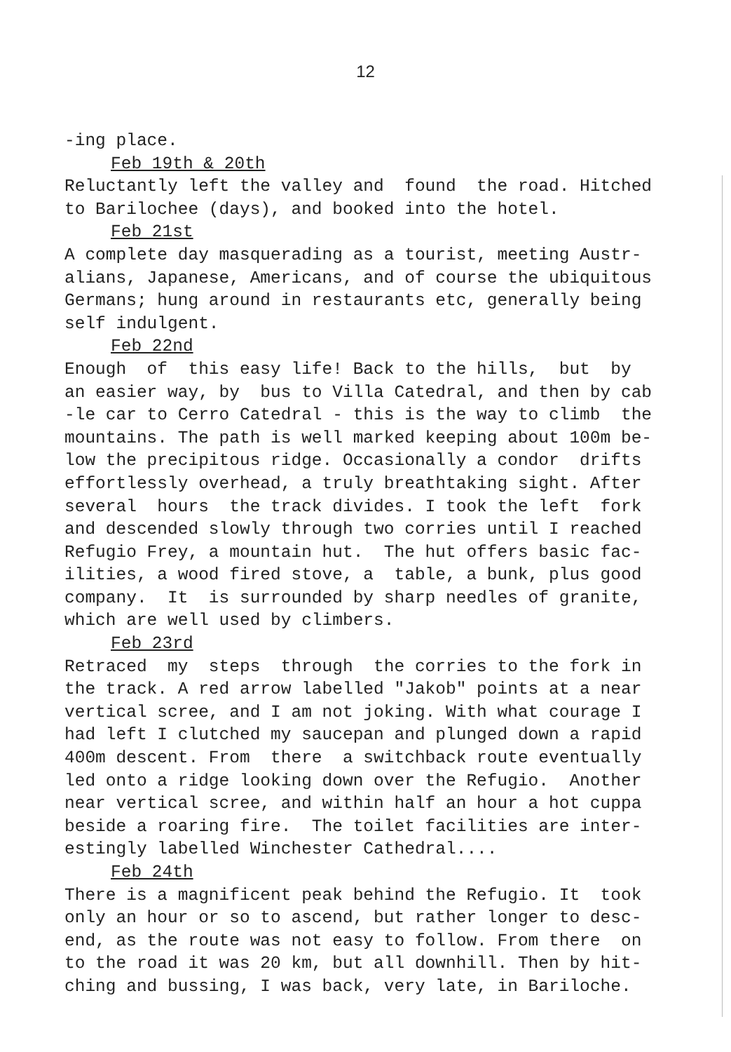12
-ing place. Feb 19th & 20th Reluctantly left the valley and found the road. Hitched to Barilochee (days), and booked into the hotel. Feb 21st A complete day masquerading as a tourist, meeting Austr- alians, Japanese, Americans, and of course the ubiquitous Germans; hung around in restaurants etc, generally being self indulgent. Feb 22nd Enough of this easy life! Back to the hills, but by an easier way, by bus to Villa Catedral, and then by cab -le car to Cerro Catedral - this is the way to climb the mountains. The path is well marked keeping about 100m be- low the precipitous ridge. Occasionally a condor drifts effortlessly overhead, a truly breathtaking sight. After several hours the track divides. I took the left fork and descended slowly through two corries until I reached Refugio Frey, a mountain hut. The hut offers basic fac- ilities, a wood fired stove, a table, a bunk, plus good company. It is surrounded by sharp needles of granite, which are well used by climbers. Feb 23rd Retraced my steps through the corries to the fork in the track. A red arrow labelled "Jakob" points at a near vertical scree, and I am not joking. With what courage I had left I clutched my saucepan and plunged down a rapid 400m descent. From there a switchback route eventually led onto a ridge looking down over the Refugio. Another near vertical scree, and within half an hour a hot cuppa beside a roaring fire. The toilet facilities are inter- estingly labelled Winchester Cathedral.... Feb 24th There is a magnificent peak behind the Refugio. It took only an hour or so to ascend, but rather longer to desc- end, as the route was not easy to follow. From there on to the road it was 20 km, but all downhill. Then by hit- ching and bussing, I was back, very late, in Bariloche.